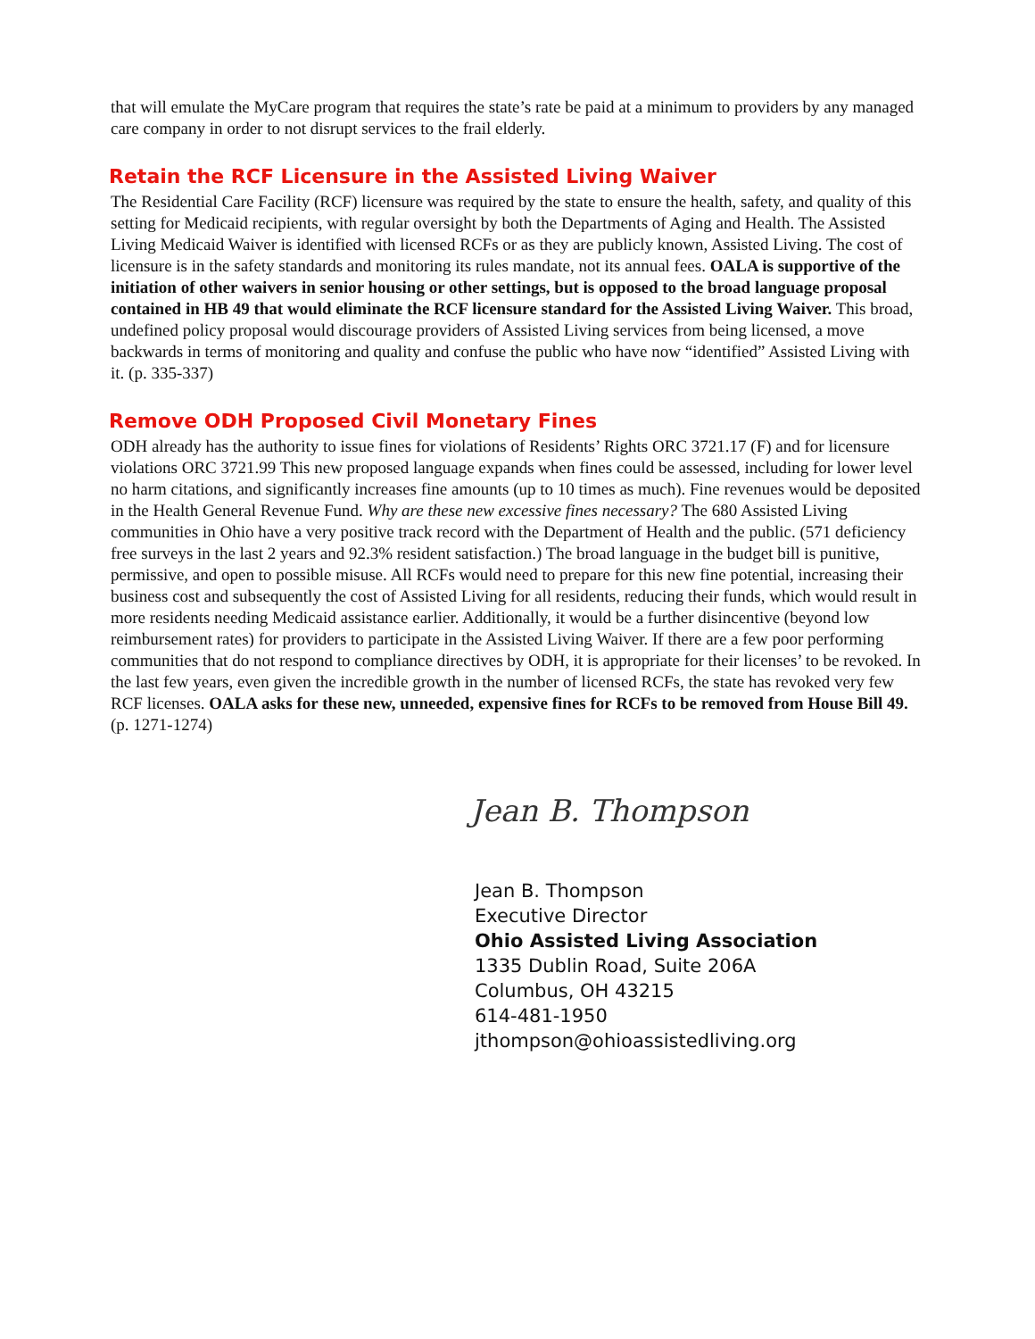that will emulate the MyCare program that requires the state’s rate be paid at a minimum to providers by any managed care company in order to not disrupt services to the frail elderly.
Retain the RCF Licensure in the Assisted Living Waiver
The Residential Care Facility (RCF) licensure was required by the state to ensure the health, safety, and quality of this setting for Medicaid recipients, with regular oversight by both the Departments of Aging and Health. The Assisted Living Medicaid Waiver is identified with licensed RCFs or as they are publicly known, Assisted Living. The cost of licensure is in the safety standards and monitoring its rules mandate, not its annual fees. OALA is supportive of the initiation of other waivers in senior housing or other settings, but is opposed to the broad language proposal contained in HB 49 that would eliminate the RCF licensure standard for the Assisted Living Waiver. This broad, undefined policy proposal would discourage providers of Assisted Living services from being licensed, a move backwards in terms of monitoring and quality and confuse the public who have now “identified” Assisted Living with it. (p. 335-337)
Remove ODH Proposed Civil Monetary Fines
ODH already has the authority to issue fines for violations of Residents’ Rights ORC 3721.17 (F) and for licensure violations ORC 3721.99 This new proposed language expands when fines could be assessed, including for lower level no harm citations, and significantly increases fine amounts (up to 10 times as much). Fine revenues would be deposited in the Health General Revenue Fund. Why are these new excessive fines necessary? The 680 Assisted Living communities in Ohio have a very positive track record with the Department of Health and the public. (571 deficiency free surveys in the last 2 years and 92.3% resident satisfaction.) The broad language in the budget bill is punitive, permissive, and open to possible misuse. All RCFs would need to prepare for this new fine potential, increasing their business cost and subsequently the cost of Assisted Living for all residents, reducing their funds, which would result in more residents needing Medicaid assistance earlier. Additionally, it would be a further disincentive (beyond low reimbursement rates) for providers to participate in the Assisted Living Waiver. If there are a few poor performing communities that do not respond to compliance directives by ODH, it is appropriate for their licenses’ to be revoked. In the last few years, even given the incredible growth in the number of licensed RCFs, the state has revoked very few RCF licenses. OALA asks for these new, unneeded, expensive fines for RCFs to be removed from House Bill 49. (p. 1271-1274)
Jean B. Thompson
Jean B. Thompson
Executive Director
Ohio Assisted Living Association
1335 Dublin Road, Suite 206A
Columbus, OH 43215
614-481-1950
jthompson@ohioassistedliving.org